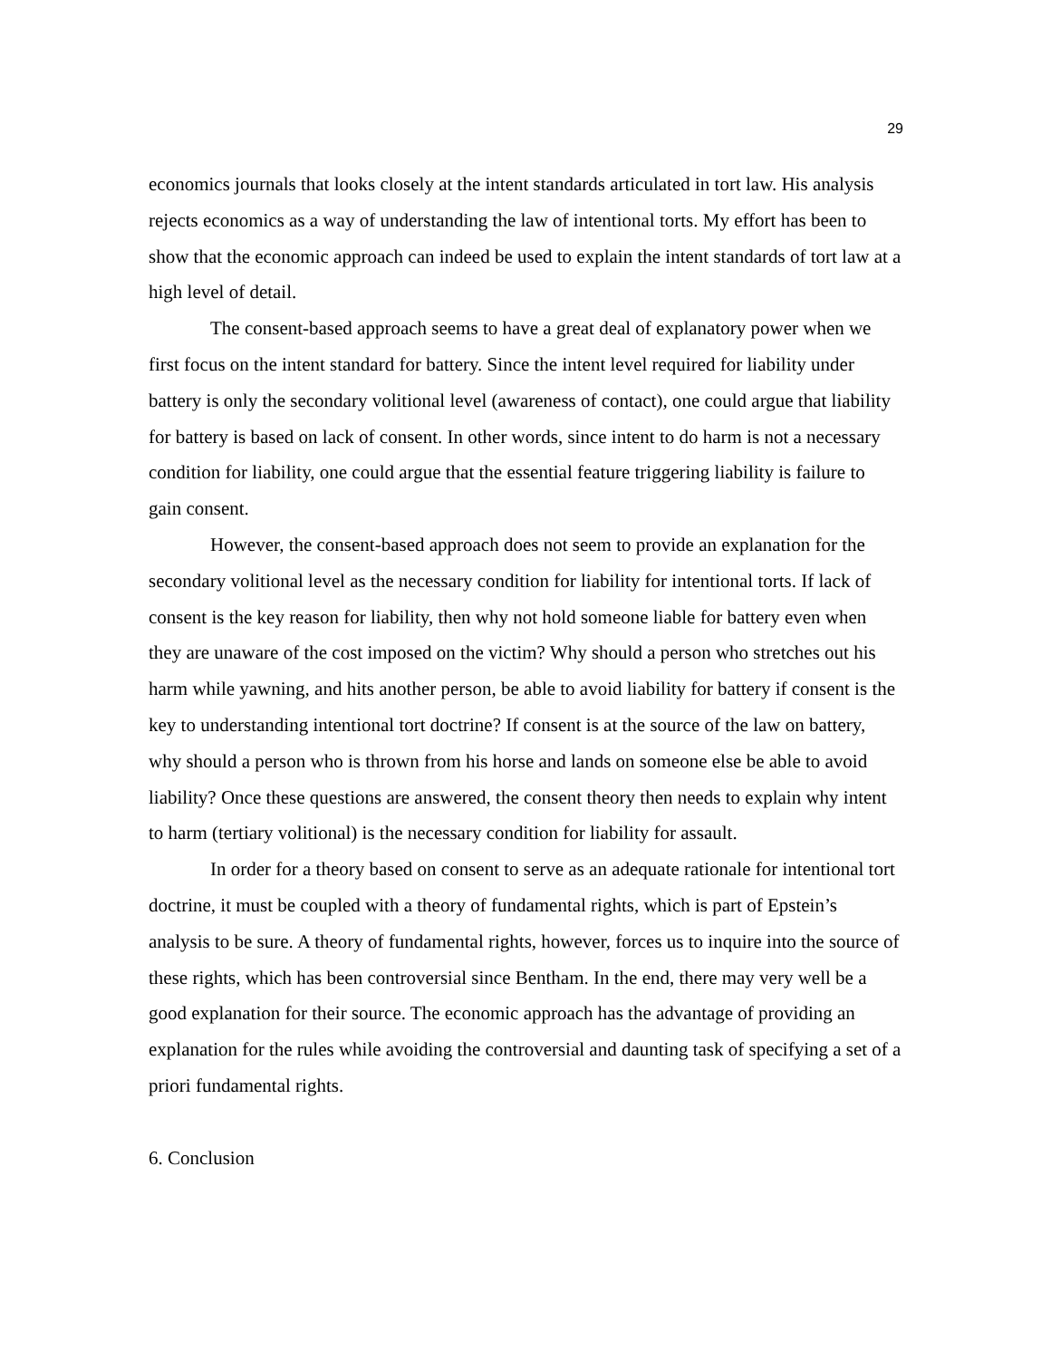29
economics journals that looks closely at the intent standards articulated in tort law. His analysis rejects economics as a way of understanding the law of intentional torts. My effort has been to show that the economic approach can indeed be used to explain the intent standards of tort law at a high level of detail.
The consent-based approach seems to have a great deal of explanatory power when we first focus on the intent standard for battery. Since the intent level required for liability under battery is only the secondary volitional level (awareness of contact), one could argue that liability for battery is based on lack of consent. In other words, since intent to do harm is not a necessary condition for liability, one could argue that the essential feature triggering liability is failure to gain consent.
However, the consent-based approach does not seem to provide an explanation for the secondary volitional level as the necessary condition for liability for intentional torts. If lack of consent is the key reason for liability, then why not hold someone liable for battery even when they are unaware of the cost imposed on the victim? Why should a person who stretches out his harm while yawning, and hits another person, be able to avoid liability for battery if consent is the key to understanding intentional tort doctrine? If consent is at the source of the law on battery, why should a person who is thrown from his horse and lands on someone else be able to avoid liability? Once these questions are answered, the consent theory then needs to explain why intent to harm (tertiary volitional) is the necessary condition for liability for assault.
In order for a theory based on consent to serve as an adequate rationale for intentional tort doctrine, it must be coupled with a theory of fundamental rights, which is part of Epstein’s analysis to be sure. A theory of fundamental rights, however, forces us to inquire into the source of these rights, which has been controversial since Bentham. In the end, there may very well be a good explanation for their source. The economic approach has the advantage of providing an explanation for the rules while avoiding the controversial and daunting task of specifying a set of a priori fundamental rights.
6. Conclusion